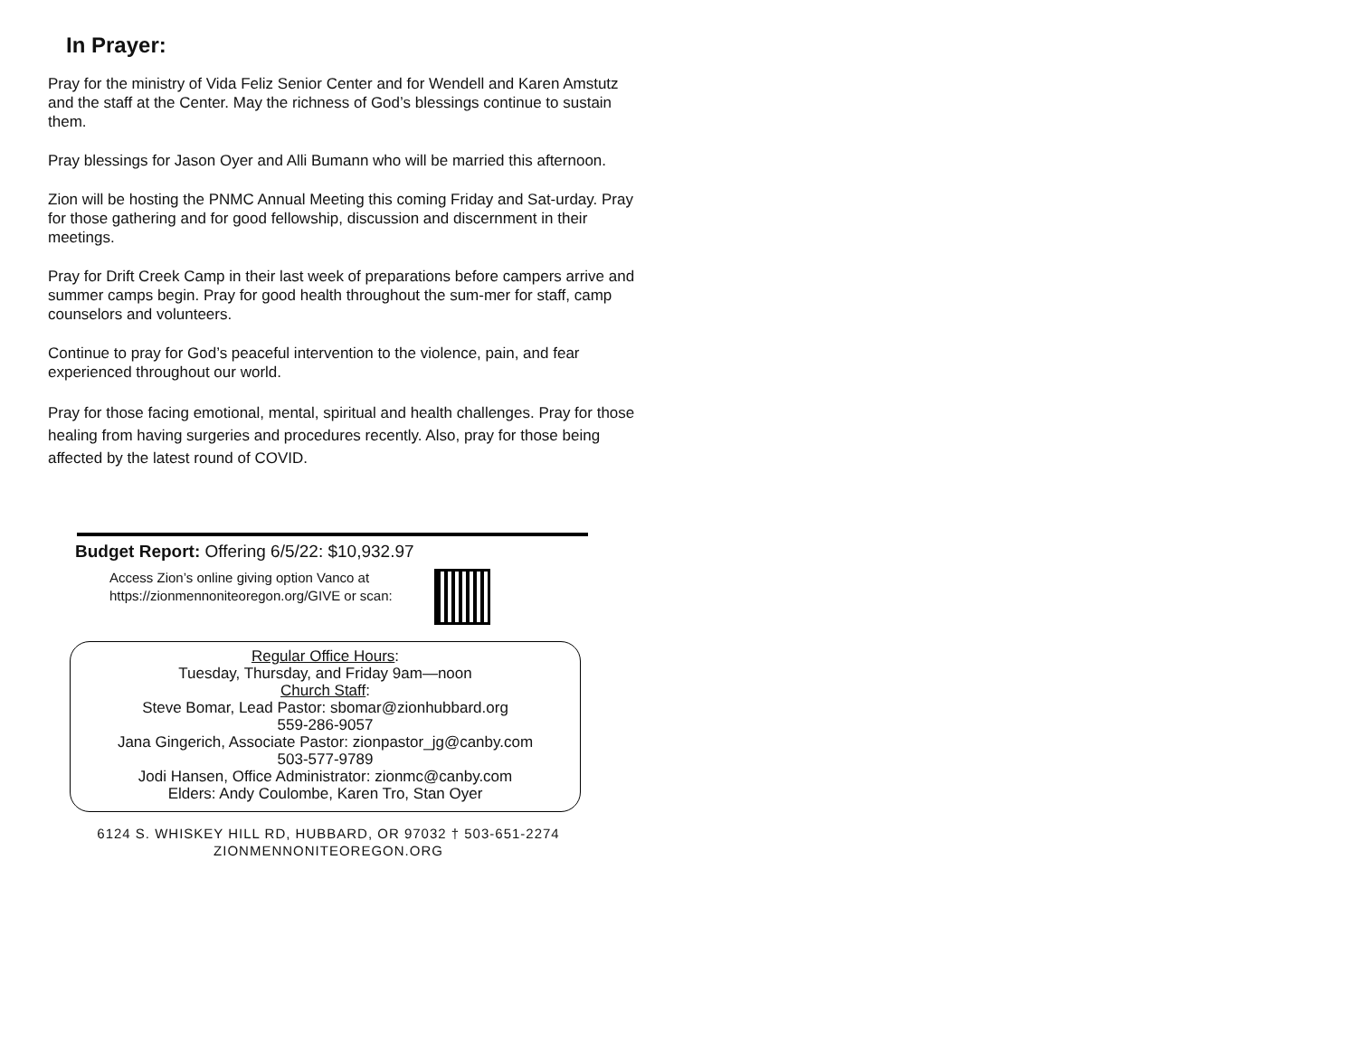In Prayer:
Pray for the ministry of Vida Feliz Senior Center and for Wendell and Karen Amstutz and the staff at the Center. May the richness of God’s blessings continue to sustain them.
Pray blessings for Jason Oyer and Alli Bumann who will be married this afternoon.
Zion will be hosting the PNMC Annual Meeting this coming Friday and Sat-urday. Pray for those gathering and for good fellowship, discussion and discernment in their meetings.
Pray for Drift Creek Camp in their last week of preparations before campers arrive and summer camps begin. Pray for good health throughout the sum-mer for staff, camp counselors and volunteers.
Continue to pray for God’s peaceful intervention to the violence, pain, and fear experienced throughout our world.
Pray for those facing emotional, mental, spiritual and health challenges. Pray for those healing from having surgeries and procedures recently. Also, pray for those being affected by the latest round of COVID.
Budget Report: Offering 6/5/22: $10,932.97
Access Zion’s online giving option Vanco at
https://zionmennoniteoregon.org/GIVE or scan:
Regular Office Hours:
Tuesday, Thursday, and Friday 9am—noon
Church Staff:
Steve Bomar, Lead Pastor: sbomar@zionhubbard.org
559-286-9057
Jana Gingerich, Associate Pastor: zionpastor_jg@canby.com
503-577-9789
Jodi Hansen, Office Administrator: zionmc@canby.com
Elders: Andy Coulombe, Karen Tro, Stan Oyer
6124 S. WHISKEY HILL RD, HUBBARD, OR 97032 † 503-651-2274
ZIONMENNONITEOREGON.ORG